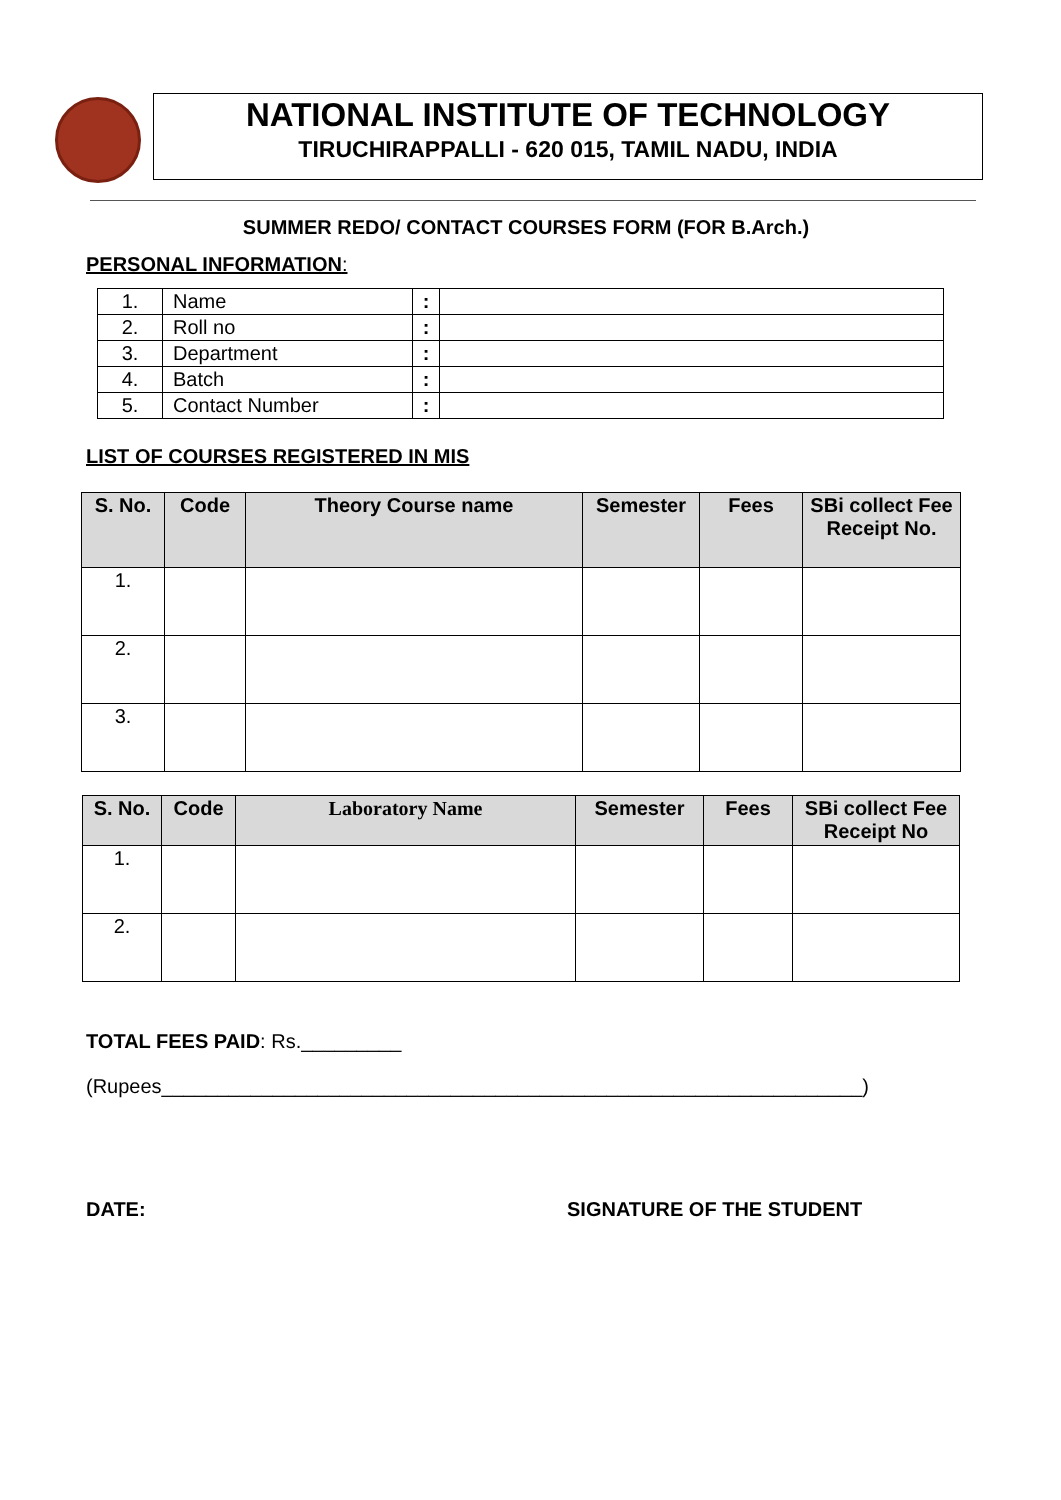NATIONAL INSTITUTE OF TECHNOLOGY
TIRUCHIRAPPALLI - 620 015, TAMIL NADU, INDIA
SUMMER REDO/ CONTACT COURSES FORM (FOR B.Arch.)
PERSONAL INFORMATION:
| 1. | Name | : | |
| 2. | Roll no | : | |
| 3. | Department | : | |
| 4. | Batch | : | |
| 5. | Contact Number | : | |
LIST OF COURSES REGISTERED IN MIS
| S. No. | Code | Theory Course name | Semester | Fees | SBi collect Fee Receipt No. |
| --- | --- | --- | --- | --- | --- |
| 1. | | | | | |
| 2. | | | | | |
| 3. | | | | | |
| S. No. | Code | Laboratory Name | Semester | Fees | SBi collect Fee Receipt No |
| --- | --- | --- | --- | --- | --- |
| 1. | | | | | |
| 2. | | | | | |
TOTAL FEES PAID: Rs._________
(Rupees_______________________________________________________________)
DATE: SIGNATURE OF THE STUDENT